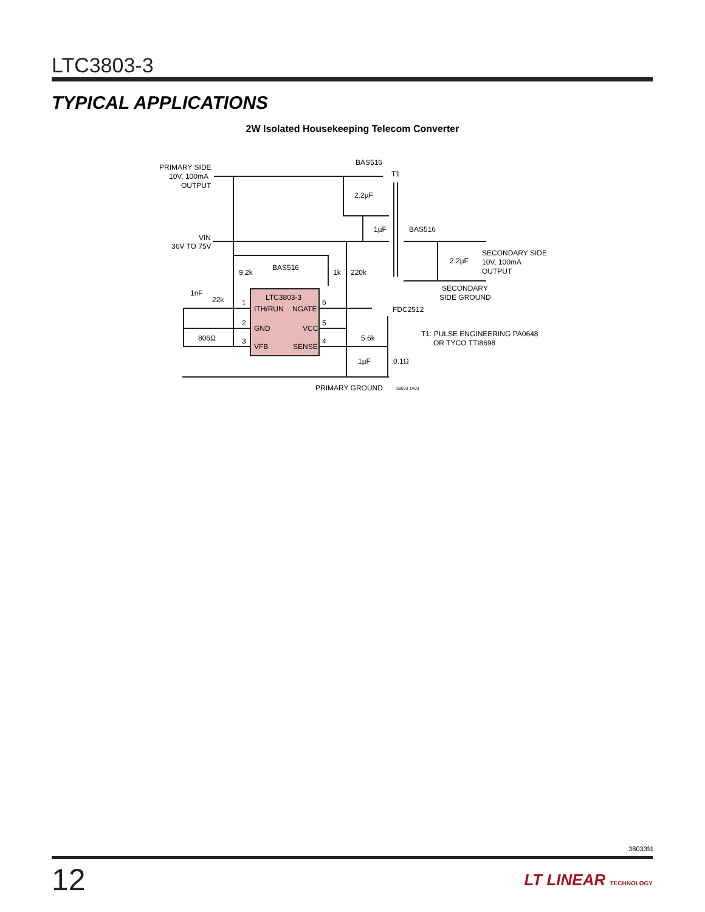LTC3803-3
TYPICAL APPLICATIONS
2W Isolated Housekeeping Telecom Converter
PRIMARY SIDE
10V, 100mA
OUTPUT
BAS516
T1
2.2µF
1µF
BAS516
VIN
36V TO 75V
SECONDARY SIDE
10V, 100mA
OUTPUT
2.2µF
9.2k
BAS516
1k
220k
SECONDARY
SIDE GROUND
1nF
22k
LTC3803-3
1
ITH/RUN
NGATE
6
FDC2512
2
GND
VCC
5
T1: PULSE ENGINEERING PA0648
OR TYCO TTI8698
806Ω
3
VFB
SENSE
4
5.6k
1µF
0.1Ω
PRIMARY GROUND
38033 TA03
38033fd
12 LT LINEAR TECHNOLOGY